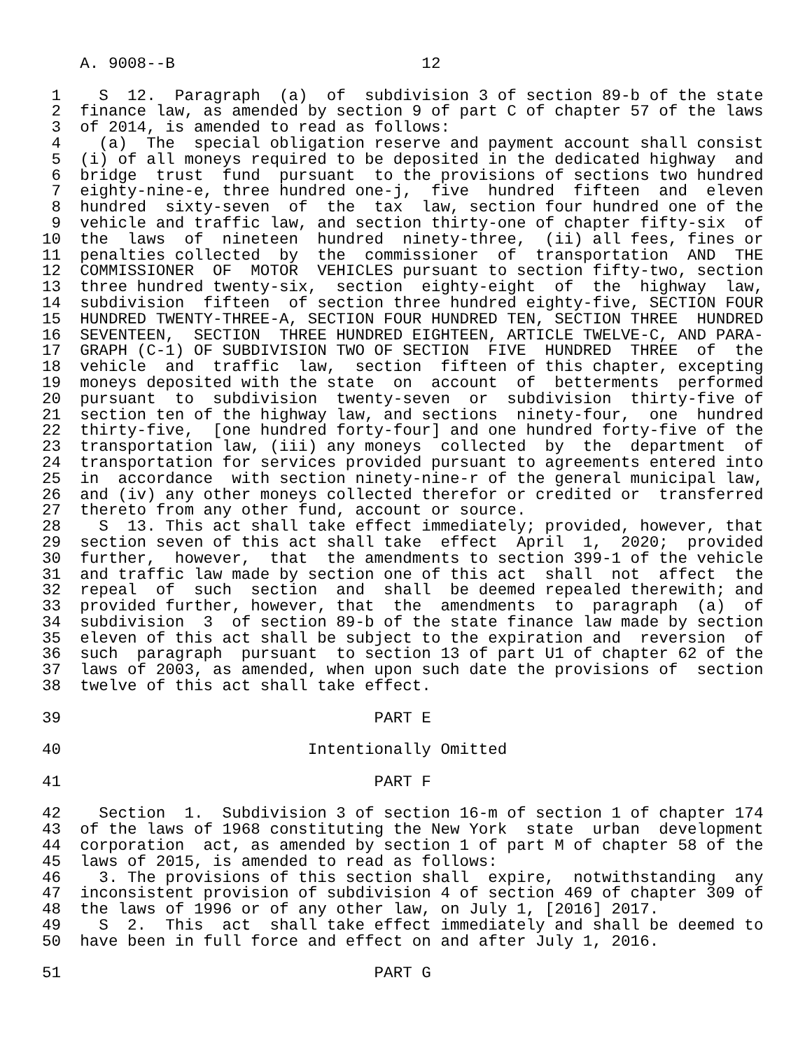A. 9008--B                          12

 1    S  12.  Paragraph  (a)  of  subdivision 3 of section 89-b of the state
 2  finance law, as amended by section 9 of part C of chapter 57 of the laws
 3  of 2014, is amended to read as follows:
 4    (a)  The  special obligation reserve and payment account shall consist
 5  (i) of all moneys required to be deposited in the dedicated highway  and
 6  bridge  trust  fund  pursuant  to the provisions of sections two hundred
 7  eighty-nine-e, three hundred one-j,  five  hundred  fifteen  and  eleven
 8  hundred  sixty-seven  of  the  tax  law, section four hundred one of the
 9  vehicle and traffic law, and section thirty-one of chapter fifty-six  of
10  the  laws  of  nineteen  hundred  ninety-three,  (ii) all fees, fines or
11  penalties collected  by  the  commissioner  of  transportation  AND  THE
12  COMMISSIONER  OF  MOTOR  VEHICLES pursuant to section fifty-two, section
13  three hundred twenty-six,  section  eighty-eight  of  the  highway  law,
14  subdivision  fifteen  of section three hundred eighty-five, SECTION FOUR
15  HUNDRED TWENTY-THREE-A, SECTION FOUR HUNDRED TEN, SECTION THREE  HUNDRED
16  SEVENTEEN,  SECTION  THREE HUNDRED EIGHTEEN, ARTICLE TWELVE-C, AND PARA-
17  GRAPH (C-1) OF SUBDIVISION TWO OF SECTION  FIVE  HUNDRED  THREE  of  the
18  vehicle  and  traffic  law,  section  fifteen of this chapter, excepting
19  moneys deposited with the state  on  account  of  betterments  performed
20  pursuant  to  subdivision  twenty-seven  or  subdivision  thirty-five of
21  section ten of the highway law, and sections  ninety-four,  one  hundred
22  thirty-five,  [one hundred forty-four] and one hundred forty-five of the
23  transportation law, (iii) any moneys  collected  by  the  department  of
24  transportation for services provided pursuant to agreements entered into
25  in  accordance  with section ninety-nine-r of the general municipal law,
26  and (iv) any other moneys collected therefor or credited or  transferred
27  thereto from any other fund, account or source.
28    S  13. This act shall take effect immediately; provided, however, that
29  section seven of this act shall take  effect  April  1,  2020;  provided
30  further,  however,  that  the amendments to section 399-1 of the vehicle
31  and traffic law made by section one of this act  shall  not  affect  the
32  repeal  of  such  section  and  shall  be deemed repealed therewith; and
33  provided further, however, that  the  amendments  to  paragraph  (a)  of
34  subdivision  3  of section 89-b of the state finance law made by section
35  eleven of this act shall be subject to the expiration and  reversion  of
36  such  paragraph  pursuant  to section 13 of part U1 of chapter 62 of the
37  laws of 2003, as amended, when upon such date the provisions of  section
38  twelve of this act shall take effect.

39                                 PART E

40                          Intentionally Omitted

41                                 PART F

42    Section  1.  Subdivision 3 of section 16-m of section 1 of chapter 174
43  of the laws of 1968 constituting the New York  state  urban  development
44  corporation  act, as amended by section 1 of part M of chapter 58 of the
45  laws of 2015, is amended to read as follows:
46    3. The provisions of this section shall  expire,  notwithstanding  any
47  inconsistent provision of subdivision 4 of section 469 of chapter 309 of
48  the laws of 1996 or of any other law, on July 1, [2016] 2017.
49    S  2.  This  act  shall take effect immediately and shall be deemed to
50  have been in full force and effect on and after July 1, 2016.

51                                 PART G